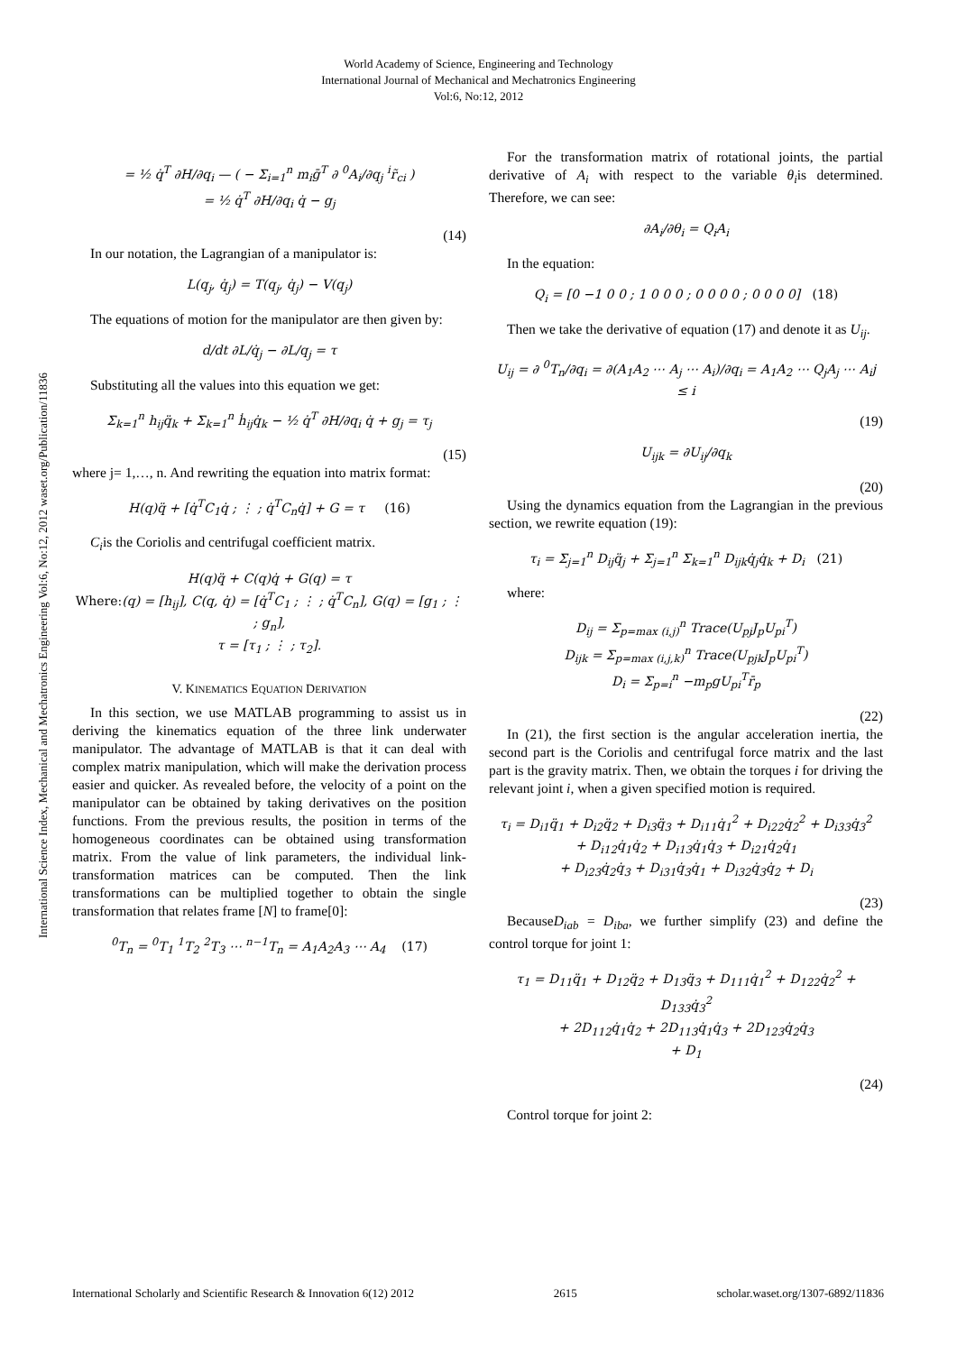World Academy of Science, Engineering and Technology
International Journal of Mechanical and Mechatronics Engineering
Vol:6, No:12, 2012
International Science Index, Mechanical and Mechatronics Engineering Vol:6, No:12, 2012 waset.org/Publication/11836
= ½ q̇<sup>T</sup> ∂H/∂q<sub>i</sub> — ( − Σ<sub>i=1</sub><sup>n</sup> m<sub>i</sub>ḡ<sup>T</sup> ∂ <sup>0</sup>A<sub>i</sub>/∂q<sub>j</sub> <sup>i</sup>r̃<sub>ci</sub> )
= ½ q̇<sup>T</sup> ∂H/∂q<sub>i</sub> q̇ − g<sub>j</sub>
(14)
In our notation, the Lagrangian of a manipulator is:
L(q<sub>j</sub>, q̇<sub>j</sub>) = T(q<sub>j</sub>, q̇<sub>j</sub>) − V(q<sub>j</sub>)
The equations of motion for the manipulator are then given by:
d/dt ∂L/q̇<sub>j</sub> − ∂L/q<sub>j</sub> = τ
Substituting all the values into this equation we get:
Σ<sub>k=1</sub><sup>n</sup> h<sub>ij</sub>q̈<sub>k</sub> + Σ<sub>k=1</sub><sup>n</sup> ḣ<sub>ij</sub>q̇<sub>k</sub> − ½ q̇<sup>T</sup> ∂H/∂q<sub>i</sub> q̇ + g<sub>j</sub> = τ<sub>j</sub>
(15)
where j= 1,…, n. And rewriting the equation into matrix format:
H(q)q̈ + [q̇<sup>T</sup>C<sub>1</sub>q̇ ; ⋮ ; q̇<sup>T</sup>C<sub>n</sub>q̇] + G = τ (16)
C<sub>i</sub>is the Coriolis and centrifugal coefficient matrix.
H(q)q̈ + C(q)q̇ + G(q) = τ
Where:(q) = [h<sub>ij</sub>], C(q, q̇) = [q̇<sup>T</sup>C<sub>1</sub> ; ⋮ ; q̇<sup>T</sup>C<sub>n</sub>], G(q) = [g<sub>1</sub> ; ⋮ ; g<sub>n</sub>],
τ = [τ<sub>1</sub> ; ⋮ ; τ<sub>2</sub>].
V. KINEMATICS EQUATION DERIVATION
In this section, we use MATLAB programming to assist us in deriving the kinematics equation of the three link underwater manipulator. The advantage of MATLAB is that it can deal with complex matrix manipulation, which will make the derivation process easier and quicker. As revealed before, the velocity of a point on the manipulator can be obtained by taking derivatives on the position functions. From the previous results, the position in terms of the homogeneous coordinates can be obtained using transformation matrix. From the value of link parameters, the individual link-transformation matrices can be computed. Then the link transformations can be multiplied together to obtain the single transformation that relates frame [N] to frame[0]:
<sup>0</sup> T<sub>n</sub> = <sup>0</sup>T<sub>1</sub> <sup>1</sup>T<sub>2</sub> <sup>2</sup>T<sub>3</sub> ⋯ <sup>n−1</sup>T<sub>n</sub> = A<sub>1</sub>A<sub>2</sub>A<sub>3</sub> ⋯ A<sub>4</sub> (17)
For the transformation matrix of rotational joints, the partial derivative of A<sub>i</sub> with respect to the variable θ<sub>i</sub>is determined. Therefore, we can see:
∂A<sub>i</sub>/∂θ<sub>i</sub> = Q<sub>i</sub>A<sub>i</sub>
In the equation:
Q<sub>i</sub> = [0 −1 0 0 ; 1 0 0 0 ; 0 0 0 0 ; 0 0 0 0] (18)
Then we take the derivative of equation (17) and denote it as U<sub>ij</sub>.
U<sub>ij</sub> = ∂ <sup>0</sup>T<sub>n</sub>/∂q<sub>i</sub> = ∂(A<sub>1</sub>A<sub>2</sub> ⋯ A<sub>j</sub> ⋯ A<sub>i</sub>)/∂q<sub>i</sub> = A<sub>1</sub>A<sub>2</sub> ⋯ Q<sub>j</sub>A<sub>j</sub> ⋯ A<sub>i</sub>j ≤ i
(19)
U<sub>ijk</sub> = ∂U<sub>ij</sub>/∂q<sub>k</sub>
(20)
Using the dynamics equation from the Lagrangian in the previous section, we rewrite equation (19):
τ<sub>i</sub> = Σ<sub>j=1</sub><sup>n</sup> D<sub>ij</sub>q̈<sub>j</sub> + Σ<sub>j=1</sub><sup>n</sup> Σ<sub>k=1</sub><sup>n</sup> D<sub>ijk</sub>q̇<sub>j</sub>q̇<sub>k</sub> + D<sub>i</sub> (21)
where:
D<sub>ij</sub> = Σ<sub>p=max (i,j)</sub><sup>n</sup> Trace(U<sub>pj</sub>J<sub>p</sub>U<sub>pi</sub><sup>T</sup>)
D<sub>ijk</sub> = Σ<sub>p=max (i,j,k)</sub><sup>n</sup> Trace(U<sub>pjk</sub>J<sub>p</sub>U<sub>pi</sub><sup>T</sup>)
D<sub>i</sub> = Σ<sub>p=i</sub><sup>n</sup> −m<sub>p</sub>gU<sub>pi</sub><sup>T</sup>r̄<sub>p</sub>
(22)
In (21), the first section is the angular acceleration inertia, the second part is the Coriolis and centrifugal force matrix and the last part is the gravity matrix. Then, we obtain the torques i for driving the relevant joint i, when a given specified motion is required.
τ<sub>i</sub> = D<sub>i1</sub>q̈<sub>1</sub> + D<sub>i2</sub>q̈<sub>2</sub> + D<sub>i3</sub>q̈<sub>3</sub> + D<sub>i11</sub>q̇<sub>1</sub><sup>2</sup> + D<sub>i22</sub>q̇<sub>2</sub><sup>2</sup> + D<sub>i33</sub>q̇<sub>3</sub><sup>2</sup>
+ D<sub>i12</sub>q̇<sub>1</sub>q̇<sub>2</sub> + D<sub>i13</sub>q̇<sub>1</sub>q̇<sub>3</sub> + D<sub>i21</sub>q̇<sub>2</sub>q̇<sub>1</sub>
+ D<sub>i23</sub>q̇<sub>2</sub>q̇<sub>3</sub> + D<sub>i31</sub>q̇<sub>3</sub>q̇<sub>1</sub> + D<sub>i32</sub>q̇<sub>3</sub>q̇<sub>2</sub> + D<sub>i</sub>
(23)
BecauseD<sub>iab</sub> = D<sub>iba</sub>, we further simplify (23) and define the control torque for joint 1:
τ<sub>1</sub> = D<sub>11</sub>q̈<sub>1</sub> + D<sub>12</sub>q̈<sub>2</sub> + D<sub>13</sub>q̈<sub>3</sub> + D<sub>111</sub>q̇<sub>1</sub><sup>2</sup> + D<sub>122</sub>q̇<sub>2</sub><sup>2</sup> + D<sub>133</sub>q̇<sub>3</sub><sup>2</sup>
+ 2D<sub>112</sub>q̇<sub>1</sub>q̇<sub>2</sub> + 2D<sub>113</sub>q̇<sub>1</sub>q̇<sub>3</sub> + 2D<sub>123</sub>q̇<sub>2</sub>q̇<sub>3</sub>
+ D<sub>1</sub>
(24)
Control torque for joint 2:
International Scholarly and Scientific Research & Innovation 6(12) 2012 2615 scholar.waset.org/1307-6892/11836